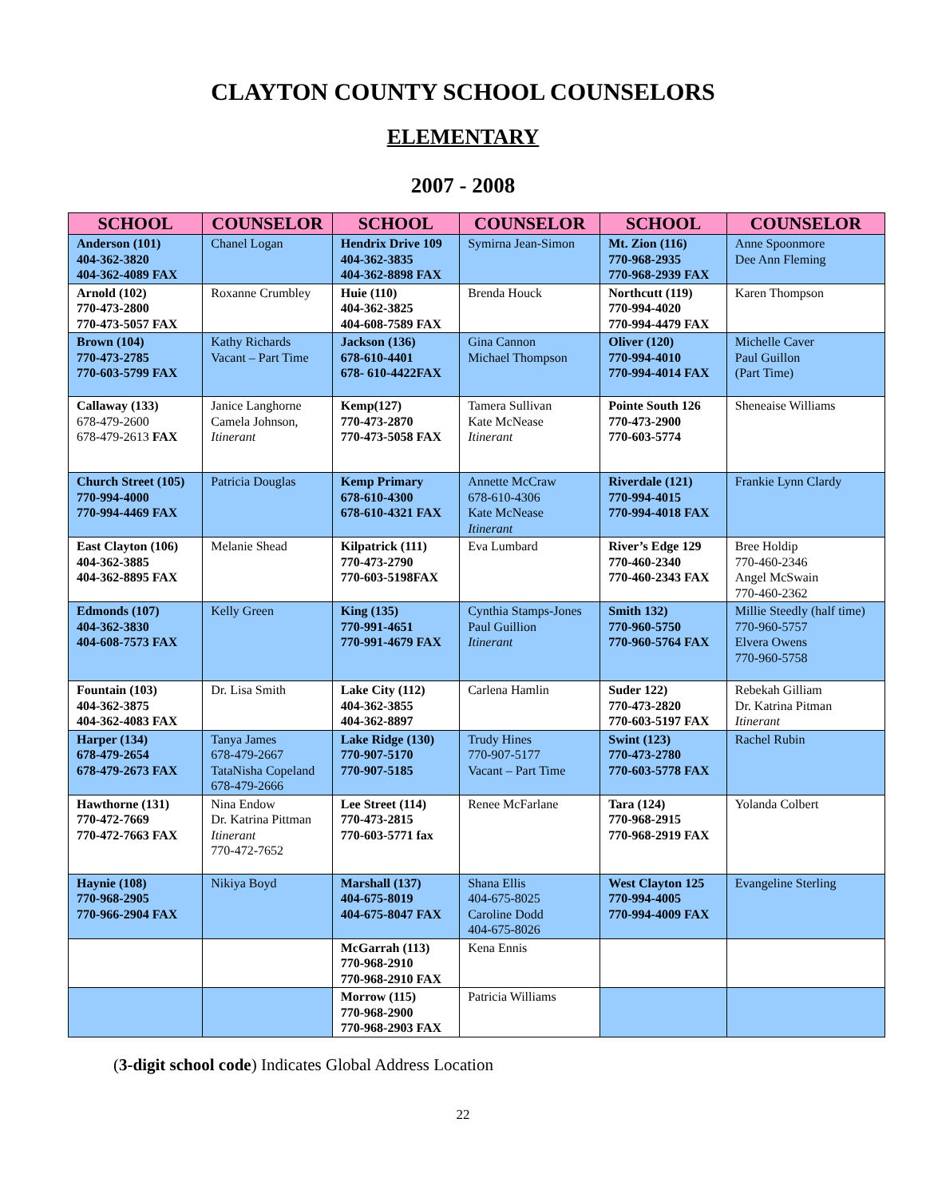CLAYTON COUNTY SCHOOL COUNSELORS
ELEMENTARY
2007 - 2008
| SCHOOL | COUNSELOR | SCHOOL | COUNSELOR | SCHOOL | COUNSELOR |
| --- | --- | --- | --- | --- | --- |
| Anderson (101) 404-362-3820 404-362-4089 FAX | Chanel Logan | Hendrix Drive 109 404-362-3835 404-362-8898 FAX | Symirna Jean-Simon | Mt. Zion (116) 770-968-2935 770-968-2939 FAX | Anne Spoonmore Dee Ann Fleming |
| Arnold (102) 770-473-2800 770-473-5057 FAX | Roxanne Crumbley | Huie (110) 404-362-3825 404-608-7589 FAX | Brenda Houck | Northcutt (119) 770-994-4020 770-994-4479 FAX | Karen Thompson |
| Brown (104) 770-473-2785 770-603-5799 FAX | Kathy Richards Vacant – Part Time | Jackson (136) 678-610-4401 678- 610-4422FAX | Gina Cannon Michael Thompson | Oliver (120) 770-994-4010 770-994-4014 FAX | Michelle Caver Paul Guillon (Part Time) |
| Callaway (133) 678-479-2600 678-479-2613 FAX | Janice Langhorne Camela Johnson, Itinerant | Kemp(127) 770-473-2870 770-473-5058 FAX | Tamera Sullivan Kate McNease Itinerant | Pointe South 126 770-473-2900 770-603-5774 | Sheneaise Williams |
| Church Street (105) 770-994-4000 770-994-4469 FAX | Patricia Douglas | Kemp Primary 678-610-4300 678-610-4321 FAX | Annette McCraw 678-610-4306 Kate McNease Itinerant | Riverdale (121) 770-994-4015 770-994-4018 FAX | Frankie Lynn Clardy |
| East Clayton (106) 404-362-3885 404-362-8895 FAX | Melanie Shead | Kilpatrick (111) 770-473-2790 770-603-5198FAX | Eva Lumbard | River’s Edge 129 770-460-2340 770-460-2343 FAX | Bree Holdip 770-460-2346 Angel McSwain 770-460-2362 |
| Edmonds (107) 404-362-3830 404-608-7573 FAX | Kelly Green | King (135) 770-991-4651 770-991-4679 FAX | Cynthia Stamps-Jones Paul Guillion Itinerant | Smith 132) 770-960-5750 770-960-5764 FAX | Millie Steedly (half time) 770-960-5757 Elvera Owens 770-960-5758 |
| Fountain (103) 404-362-3875 404-362-4083 FAX | Dr. Lisa Smith | Lake City (112) 404-362-3855 404-362-8897 | Carlena Hamlin | Suder 122) 770-473-2820 770-603-5197 FAX | Rebekah Gilliam Dr. Katrina Pitman Itinerant |
| Harper (134) 678-479-2654 678-479-2673 FAX | Tanya James 678-479-2667 TataNisha Copeland 678-479-2666 | Lake Ridge (130) 770-907-5170 770-907-5185 | Trudy Hines 770-907-5177 Vacant – Part Time | Swint (123) 770-473-2780 770-603-5778 FAX | Rachel Rubin |
| Hawthorne (131) 770-472-7669 770-472-7663 FAX | Nina Endow Dr. Katrina Pittman Itinerant 770-472-7652 | Lee Street (114) 770-473-2815 770-603-5771 fax | Renee McFarlane | Tara (124) 770-968-2915 770-968-2919 FAX | Yolanda Colbert |
| Haynie (108) 770-968-2905 770-966-2904 FAX | Nikiya Boyd | Marshall (137) 404-675-8019 404-675-8047 FAX | Shana Ellis 404-675-8025 Caroline Dodd 404-675-8026 | West Clayton 125 770-994-4005 770-994-4009 FAX | Evangeline Sterling |
| | | McGarrah (113) 770-968-2910 770-968-2910 FAX | Kena Ennis | | |
| | | Morrow (115) 770-968-2900 770-968-2903 FAX | Patricia Williams | | |
(3-digit school code) Indicates Global Address Location
22